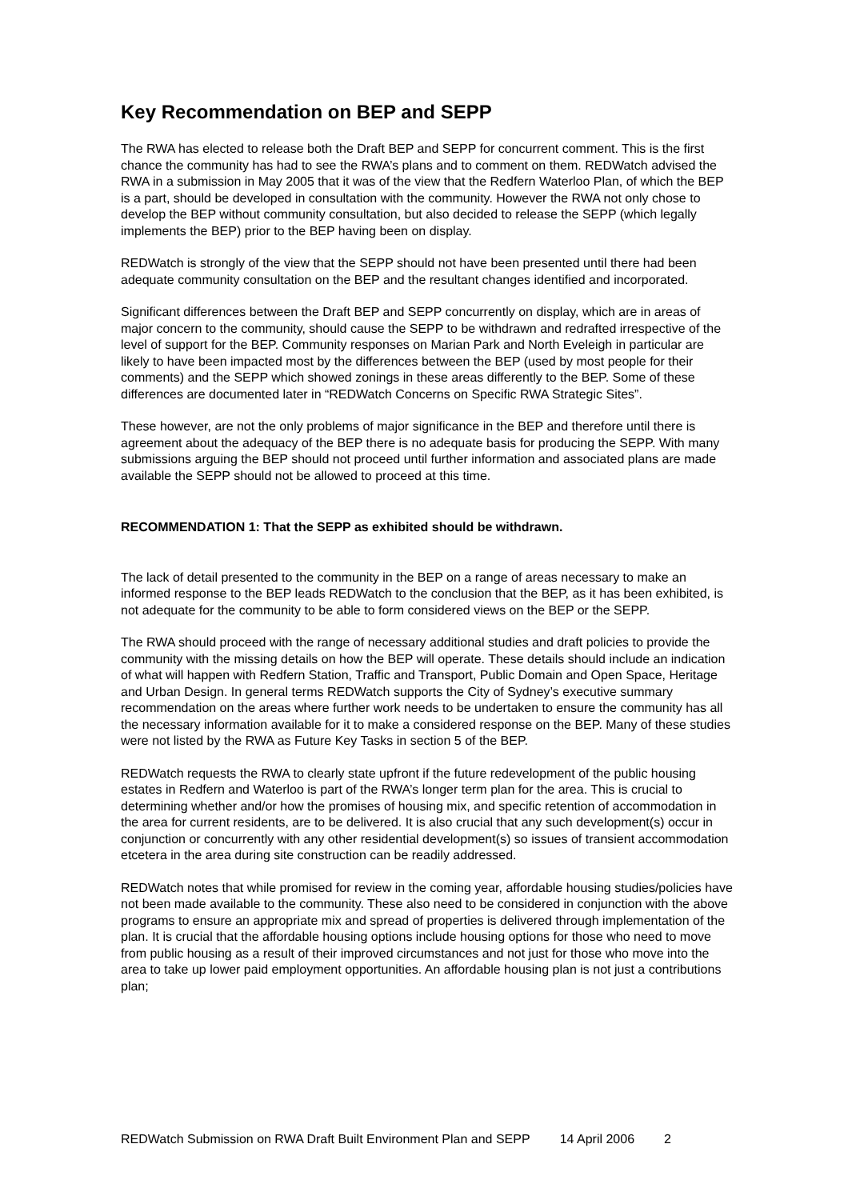Key Recommendation on BEP and SEPP
The RWA has elected to release both the Draft BEP and SEPP for concurrent comment. This is the first chance the community has had to see the RWA’s plans and to comment on them. REDWatch advised the RWA in a submission in May 2005 that it was of the view that the Redfern Waterloo Plan, of which the BEP is a part, should be developed in consultation with the community. However the RWA not only chose to develop the BEP without community consultation, but also decided to release the SEPP (which legally implements the BEP) prior to the BEP having been on display.
REDWatch is strongly of the view that the SEPP should not have been presented until there had been adequate community consultation on the BEP and the resultant changes identified and incorporated.
Significant differences between the Draft BEP and SEPP concurrently on display, which are in areas of major concern to the community, should cause the SEPP to be withdrawn and redrafted irrespective of the level of support for the BEP. Community responses on Marian Park and North Eveleigh in particular are likely to have been impacted most by the differences between the BEP (used by most people for their comments) and the SEPP which showed zonings in these areas differently to the BEP. Some of these differences are documented later in “REDWatch Concerns on Specific RWA Strategic Sites”.
These however, are not the only problems of major significance in the BEP and therefore until there is agreement about the adequacy of the BEP there is no adequate basis for producing the SEPP. With many submissions arguing the BEP should not proceed until further information and associated plans are made available the SEPP should not be allowed to proceed at this time.
RECOMMENDATION 1: That the SEPP as exhibited should be withdrawn.
The lack of detail presented to the community in the BEP on a range of areas necessary to make an informed response to the BEP leads REDWatch to the conclusion that the BEP, as it has been exhibited, is not adequate for the community to be able to form considered views on the BEP or the SEPP.
The RWA should proceed with the range of necessary additional studies and draft policies to provide the community with the missing details on how the BEP will operate. These details should include an indication of what will happen with Redfern Station, Traffic and Transport, Public Domain and Open Space, Heritage and Urban Design. In general terms REDWatch supports the City of Sydney’s executive summary recommendation on the areas where further work needs to be undertaken to ensure the community has all the necessary information available for it to make a considered response on the BEP. Many of these studies were not listed by the RWA as Future Key Tasks in section 5 of the BEP.
REDWatch requests the RWA to clearly state upfront if the future redevelopment of the public housing estates in Redfern and Waterloo is part of the RWA’s longer term plan for the area. This is crucial to determining whether and/or how the promises of housing mix, and specific retention of accommodation in the area for current residents, are to be delivered. It is also crucial that any such development(s) occur in conjunction or concurrently with any other residential development(s) so issues of transient accommodation etcetera in the area during site construction can be readily addressed.
REDWatch notes that while promised for review in the coming year, affordable housing studies/policies have not been made available to the community. These also need to be considered in conjunction with the above programs to ensure an appropriate mix and spread of properties is delivered through implementation of the plan. It is crucial that the affordable housing options include housing options for those who need to move from public housing as a result of their improved circumstances and not just for those who move into the area to take up lower paid employment opportunities. An affordable housing plan is not just a contributions plan;
REDWatch Submission on RWA Draft Built Environment Plan and SEPP 14 April 2006 2